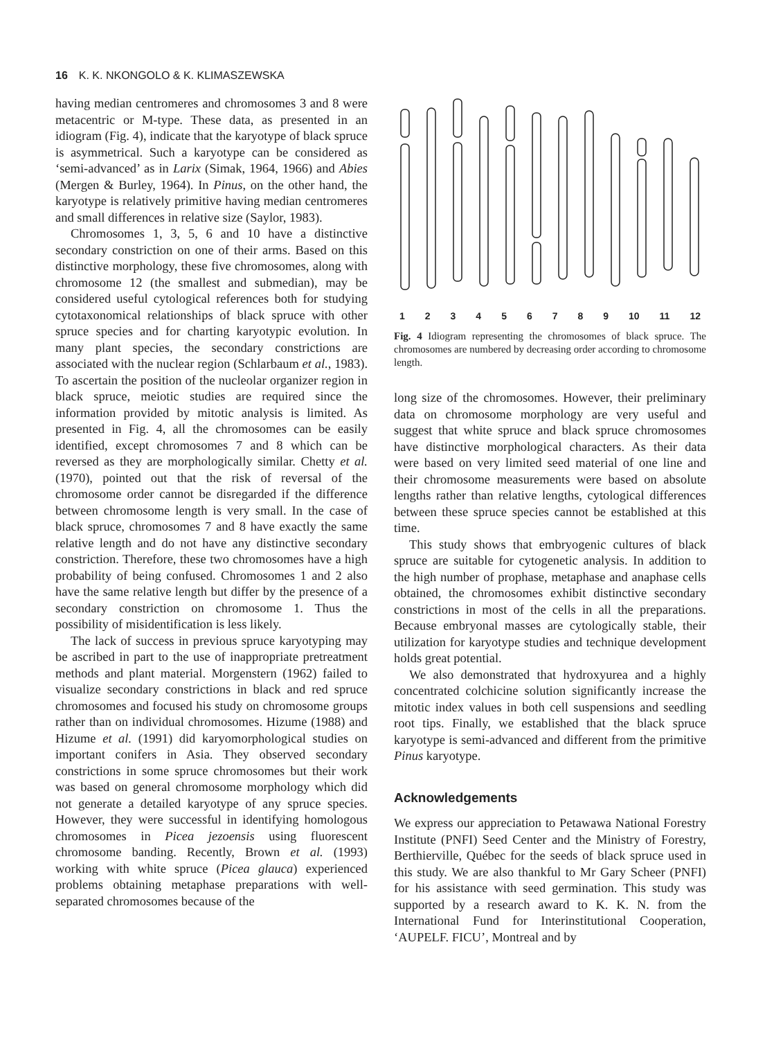16 K. K. NKONGOLO & K. KLIMASZEWSKA
having median centromeres and chromosomes 3 and 8 were metacentric or M-type. These data, as presented in an idiogram (Fig. 4), indicate that the karyotype of black spruce is asymmetrical. Such a karyotype can be considered as ‘semi-advanced’ as in Larix (Simak, 1964, 1966) and Abies (Mergen & Burley, 1964). In Pinus, on the other hand, the karyotype is relatively primitive having median centromeres and small differences in relative size (Saylor, 1983).
Chromosomes 1, 3, 5, 6 and 10 have a distinctive secondary constriction on one of their arms. Based on this distinctive morphology, these five chromosomes, along with chromosome 12 (the smallest and submedian), may be considered useful cytological references both for studying cytotaxonomical relationships of black spruce with other spruce species and for charting karyotypic evolution. In many plant species, the secondary constrictions are associated with the nuclear region (Schlarbaum et al., 1983). To ascertain the position of the nucleolar organizer region in black spruce, meiotic studies are required since the information provided by mitotic analysis is limited. As presented in Fig. 4, all the chromosomes can be easily identified, except chromosomes 7 and 8 which can be reversed as they are morphologically similar. Chetty et al. (1970), pointed out that the risk of reversal of the chromosome order cannot be disregarded if the difference between chromosome length is very small. In the case of black spruce, chromosomes 7 and 8 have exactly the same relative length and do not have any distinctive secondary constriction. Therefore, these two chromosomes have a high probability of being confused. Chromosomes 1 and 2 also have the same relative length but differ by the presence of a secondary constriction on chromosome 1. Thus the possibility of misidentification is less likely.
The lack of success in previous spruce karyotyping may be ascribed in part to the use of inappropriate pretreatment methods and plant material. Morgenstern (1962) failed to visualize secondary constrictions in black and red spruce chromosomes and focused his study on chromosome groups rather than on individual chromosomes. Hizume (1988) and Hizume et al. (1991) did karyomorphological studies on important conifers in Asia. They observed secondary constrictions in some spruce chromosomes but their work was based on general chromosome morphology which did not generate a detailed karyotype of any spruce species. However, they were successful in identifying homologous chromosomes in Picea jezoensis using fluorescent chromosome banding. Recently, Brown et al. (1993) working with white spruce (Picea glauca) experienced problems obtaining metaphase preparations with well-separated chromosomes because of the
123456789 10 11 12
Fig. 4 Idiogram representing the chromosomes of black spruce. The chromosomes are numbered by decreasing order according to chromosome length.
long size of the chromosomes. However, their preliminary data on chromosome morphology are very useful and suggest that white spruce and black spruce chromosomes have distinctive morphological characters. As their data were based on very limited seed material of one line and their chromosome measurements were based on absolute lengths rather than relative lengths, cytological differences between these spruce species cannot be established at this time.
This study shows that embryogenic cultures of black spruce are suitable for cytogenetic analysis. In addition to the high number of prophase, metaphase and anaphase cells obtained, the chromosomes exhibit distinctive secondary constrictions in most of the cells in all the preparations. Because embryonal masses are cytologically stable, their utilization for karyotype studies and technique development holds great potential.
We also demonstrated that hydroxyurea and a highly concentrated colchicine solution significantly increase the mitotic index values in both cell suspensions and seedling root tips. Finally, we established that the black spruce karyotype is semi-advanced and different from the primitive Pinus karyotype.
Acknowledgements
We express our appreciation to Petawawa National Forestry Institute (PNFI) Seed Center and the Ministry of Forestry, Berthierville, Québec for the seeds of black spruce used in this study. We are also thankful to Mr Gary Scheer (PNFI) for his assistance with seed germination. This study was supported by a research award to K. K. N. from the International Fund for Interinstitutional Cooperation, ‘AUPELF. FICU’, Montreal and by